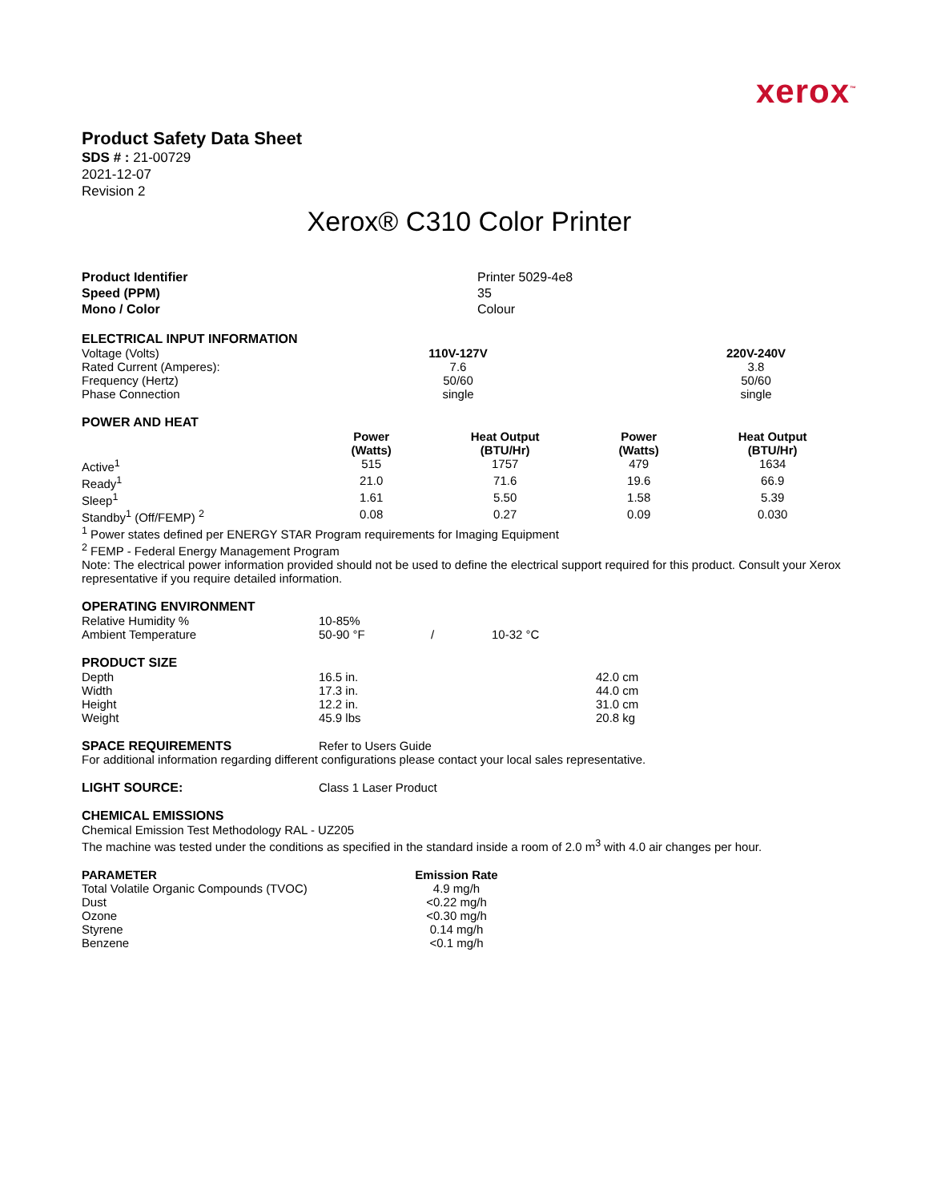xerox<sup>™</sup>
Product Safety Data Sheet
SDS # : 21-00729
2021-12-07
Revision 2
Xerox® C310 Color Printer
| Product Identifier | Printer 5029-4e8 |
| Speed (PPM) | 35 |
| Mono / Color | Colour |
ELECTRICAL INPUT INFORMATION
| Voltage (Volts) | 110V-127V | | 220V-240V |
| Rated Current (Amperes): | 7.6 | | 3.8 |
| Frequency (Hertz) | 50/60 | | 50/60 |
| Phase Connection | single | | single |
POWER AND HEAT
| | Power (Watts) | Heat Output (BTU/Hr) | Power (Watts) | Heat Output (BTU/Hr) |
| Active<sup>1</sup> | 515 | 1757 | 479 | 1634 |
| Ready<sup>1</sup> | 21.0 | 71.6 | 19.6 | 66.9 |
| Sleep<sup>1</sup> | 1.61 | 5.50 | 1.58 | 5.39 |
| Standby<sup>1</sup> (Off/FEMP) <sup>2</sup> | 0.08 | 0.27 | 0.09 | 0.030 |
<sup>1</sup> Power states defined per ENERGY STAR Program requirements for Imaging Equipment
<sup>2</sup> FEMP - Federal Energy Management Program
Note: The electrical power information provided should not be used to define the electrical support required for this product. Consult your Xerox representative if you require detailed information.
OPERATING ENVIRONMENT
| Relative Humidity % | 10-85% | | |
| Ambient Temperature | 50-90 °F | / | 10-32 °C |
PRODUCT SIZE
| Depth | 16.5 in. | 42.0 cm |
| Width | 17.3 in. | 44.0 cm |
| Height | 12.2 in. | 31.0 cm |
| Weight | 45.9 lbs | 20.8 kg |
| SPACE REQUIREMENTS | Refer to Users Guide |
For additional information regarding different configurations please contact your local sales representative.
| LIGHT SOURCE: | Class 1 Laser Product |
CHEMICAL EMISSIONS
Chemical Emission Test Methodology RAL - UZ205
The machine was tested under the conditions as specified in the standard inside a room of 2.0 m<sup>3</sup> with 4.0 air changes per hour.
| PARAMETER | Emission Rate |
| --- | --- |
| Total Volatile Organic Compounds (TVOC) | 4.9 mg/h |
| Dust | <0.22 mg/h |
| Ozone | <0.30 mg/h |
| Styrene | 0.14 mg/h |
| Benzene | <0.1 mg/h |